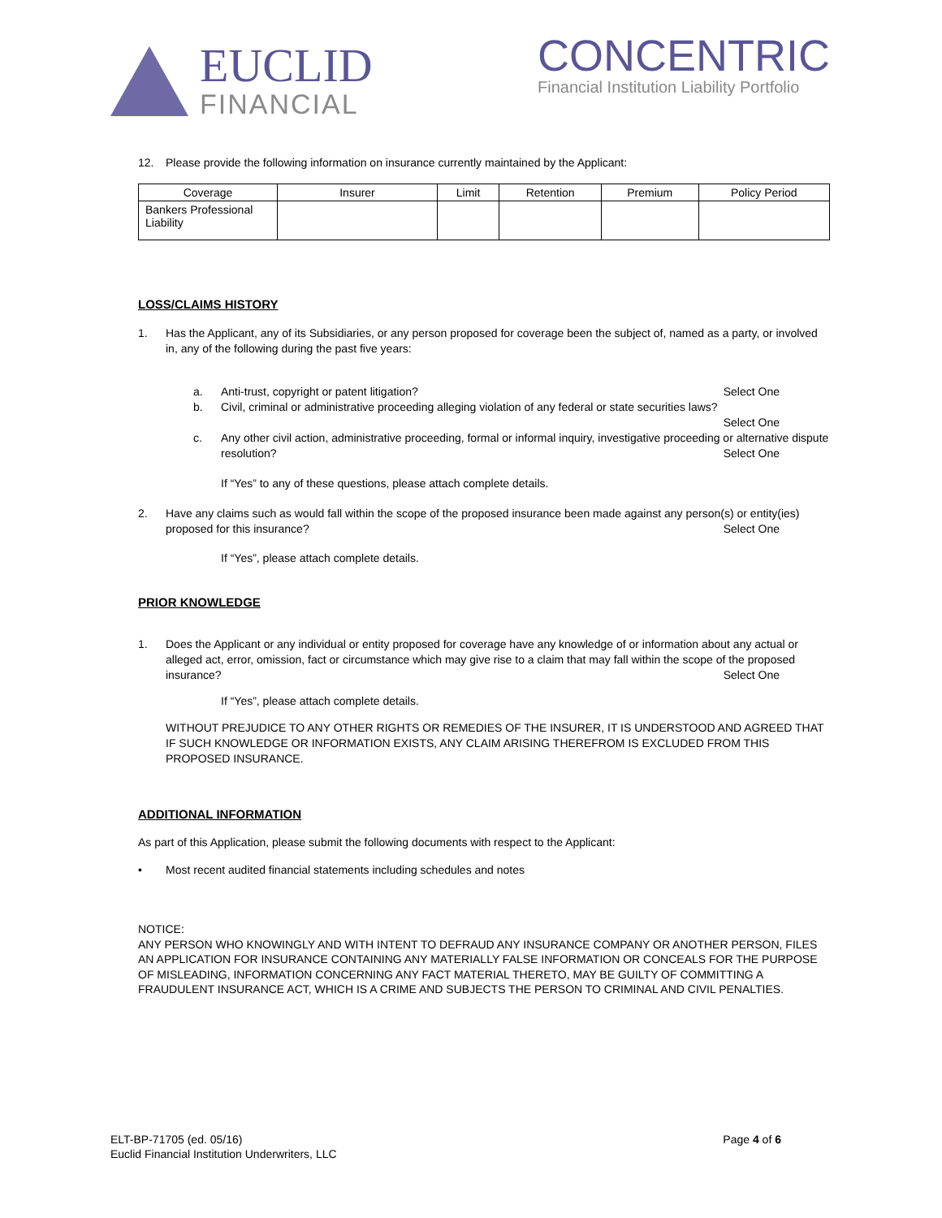EUCLID
FINANCIAL
CONCENTRIC
Financial Institution Liability Portfolio
12. Please provide the following information on insurance currently maintained by the Applicant:
| Coverage | Insurer | Limit | Retention | Premium | Policy Period |
| --- | --- | --- | --- | --- | --- |
| Bankers Professional Liability | | | | | |
LOSS/CLAIMS HISTORY
1. Has the Applicant, any of its Subsidiaries, or any person proposed for coverage been the subject of, named as a party, or involved in, any of the following during the past five years:
a. Anti-trust, copyright or patent litigation? Select One
b. Civil, criminal or administrative proceeding alleging violation of any federal or state securities laws?
Select One
c. Any other civil action, administrative proceeding, formal or informal inquiry, investigative proceeding or alternative dispute resolution? Select One
If “Yes” to any of these questions, please attach complete details.
2. Have any claims such as would fall within the scope of the proposed insurance been made against any person(s) or entity(ies) proposed for this insurance? Select One
If “Yes”, please attach complete details.
PRIOR KNOWLEDGE
1. Does the Applicant or any individual or entity proposed for coverage have any knowledge of or information about any actual or alleged act, error, omission, fact or circumstance which may give rise to a claim that may fall within the scope of the proposed insurance? Select One
If “Yes”, please attach complete details.
WITHOUT PREJUDICE TO ANY OTHER RIGHTS OR REMEDIES OF THE INSURER, IT IS UNDERSTOOD AND AGREED THAT IF SUCH KNOWLEDGE OR INFORMATION EXISTS, ANY CLAIM ARISING THEREFROM IS EXCLUDED FROM THIS PROPOSED INSURANCE.
ADDITIONAL INFORMATION
As part of this Application, please submit the following documents with respect to the Applicant:
• Most recent audited financial statements including schedules and notes
NOTICE:
ANY PERSON WHO KNOWINGLY AND WITH INTENT TO DEFRAUD ANY INSURANCE COMPANY OR ANOTHER PERSON, FILES AN APPLICATION FOR INSURANCE CONTAINING ANY MATERIALLY FALSE INFORMATION OR CONCEALS FOR THE PURPOSE OF MISLEADING, INFORMATION CONCERNING ANY FACT MATERIAL THERETO, MAY BE GUILTY OF COMMITTING A FRAUDULENT INSURANCE ACT, WHICH IS A CRIME AND SUBJECTS THE PERSON TO CRIMINAL AND CIVIL PENALTIES.
ELT-BP-71705 (ed. 05/16)
Euclid Financial Institution Underwriters, LLC
Page 4 of 6